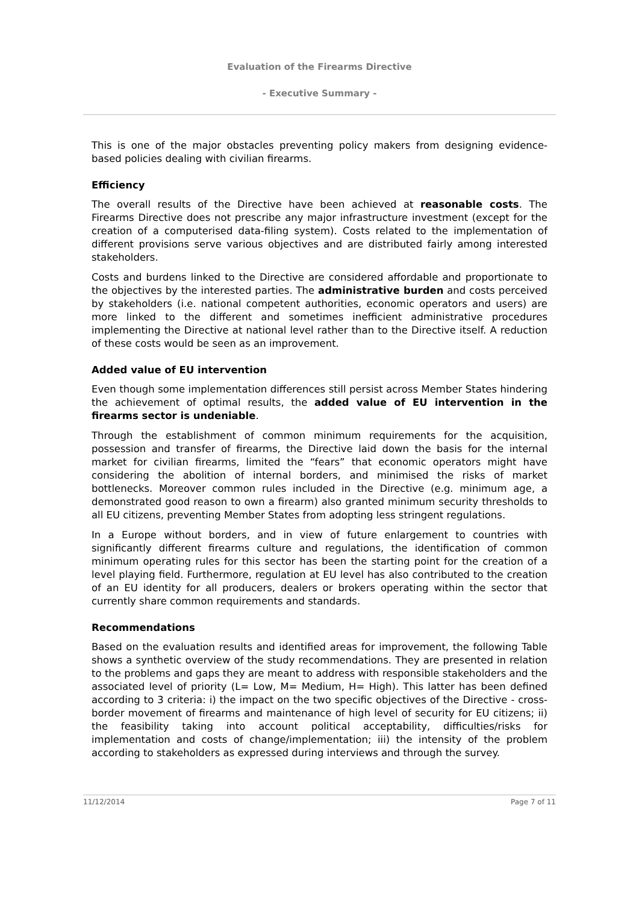Evaluation of the Firearms Directive
- Executive Summary -
This is one of the major obstacles preventing policy makers from designing evidence-based policies dealing with civilian firearms.
Efficiency
The overall results of the Directive have been achieved at reasonable costs. The Firearms Directive does not prescribe any major infrastructure investment (except for the creation of a computerised data-filing system). Costs related to the implementation of different provisions serve various objectives and are distributed fairly among interested stakeholders.
Costs and burdens linked to the Directive are considered affordable and proportionate to the objectives by the interested parties. The administrative burden and costs perceived by stakeholders (i.e. national competent authorities, economic operators and users) are more linked to the different and sometimes inefficient administrative procedures implementing the Directive at national level rather than to the Directive itself. A reduction of these costs would be seen as an improvement.
Added value of EU intervention
Even though some implementation differences still persist across Member States hindering the achievement of optimal results, the added value of EU intervention in the firearms sector is undeniable.
Through the establishment of common minimum requirements for the acquisition, possession and transfer of firearms, the Directive laid down the basis for the internal market for civilian firearms, limited the “fears” that economic operators might have considering the abolition of internal borders, and minimised the risks of market bottlenecks. Moreover common rules included in the Directive (e.g. minimum age, a demonstrated good reason to own a firearm) also granted minimum security thresholds to all EU citizens, preventing Member States from adopting less stringent regulations.
In a Europe without borders, and in view of future enlargement to countries with significantly different firearms culture and regulations, the identification of common minimum operating rules for this sector has been the starting point for the creation of a level playing field. Furthermore, regulation at EU level has also contributed to the creation of an EU identity for all producers, dealers or brokers operating within the sector that currently share common requirements and standards.
Recommendations
Based on the evaluation results and identified areas for improvement, the following Table shows a synthetic overview of the study recommendations. They are presented in relation to the problems and gaps they are meant to address with responsible stakeholders and the associated level of priority (L= Low, M= Medium, H= High). This latter has been defined according to 3 criteria: i) the impact on the two specific objectives of the Directive - cross-border movement of firearms and maintenance of high level of security for EU citizens; ii) the feasibility taking into account political acceptability, difficulties/risks for implementation and costs of change/implementation; iii) the intensity of the problem according to stakeholders as expressed during interviews and through the survey.
11/12/2014 Page 7 of 11